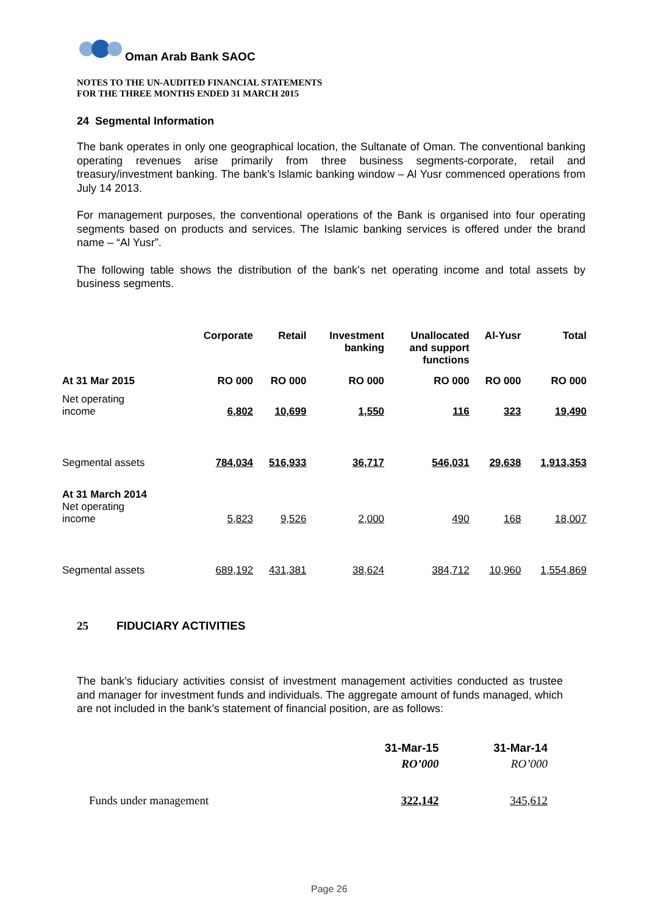Oman Arab Bank SAOC
NOTES TO THE UN-AUDITED FINANCIAL STATEMENTS
FOR THE THREE MONTHS ENDED 31 MARCH 2015
24 Segmental Information
The bank operates in only one geographical location, the Sultanate of Oman. The conventional banking operating revenues arise primarily from three business segments-corporate, retail and treasury/investment banking. The bank’s Islamic banking window – Al Yusr commenced operations from July 14 2013.
For management purposes, the conventional operations of the Bank is organised into four operating segments based on products and services. The Islamic banking services is offered under the brand name – “Al Yusr”.
The following table shows the distribution of the bank’s net operating income and total assets by business segments.
| | Corporate | Retail | Investment banking | Unallocated and support functions | Al-Yusr | Total |
| --- | --- | --- | --- | --- | --- | --- |
| At 31 Mar 2015 | RO 000 | RO 000 | RO 000 | RO 000 | RO 000 | RO 000 |
| Net operating income | 6,802 | 10,699 | 1,550 | 116 | 323 | 19,490 |
| Segmental assets | 784,034 | 516,933 | 36,717 | 546,031 | 29,638 | 1,913,353 |
| At 31 March 2014 Net operating income | 5,823 | 9,526 | 2,000 | 490 | 168 | 18,007 |
| Segmental assets | 689,192 | 431,381 | 38,624 | 384,712 | 10,960 | 1,554,869 |
25 FIDUCIARY ACTIVITIES
The bank’s fiduciary activities consist of investment management activities conducted as trustee and manager for investment funds and individuals. The aggregate amount of funds managed, which are not included in the bank’s statement of financial position, are as follows:
| | 31-Mar-15 | 31-Mar-14 |
| | RO’000 | RO’000 |
| Funds under management | 322,142 | 345,612 |
Page 26